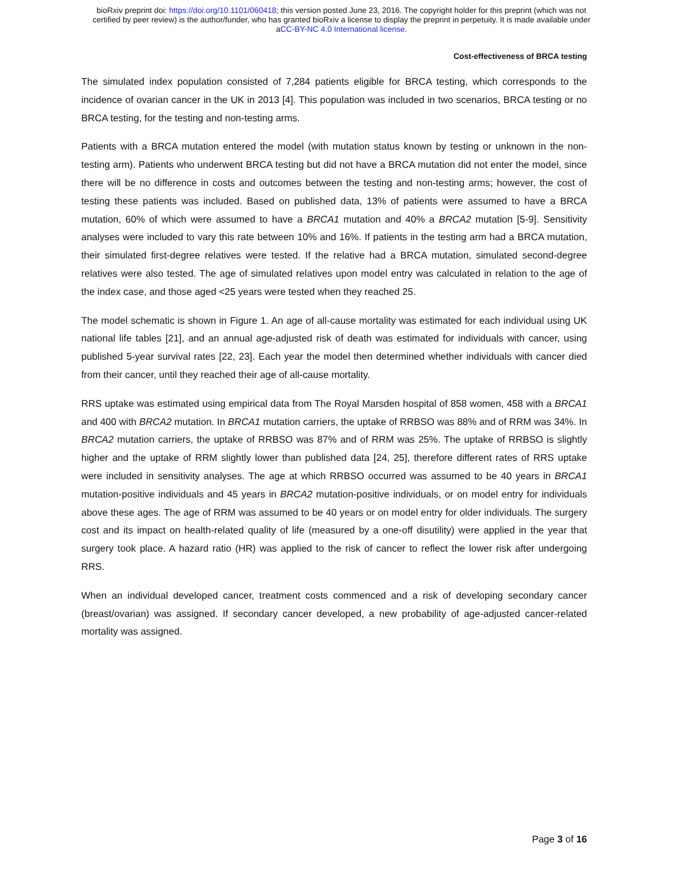bioRxiv preprint doi: https://doi.org/10.1101/060418; this version posted June 23, 2016. The copyright holder for this preprint (which was not
certified by peer review) is the author/funder, who has granted bioRxiv a license to display the preprint in perpetuity. It is made available under
aCC-BY-NC 4.0 International license.
Cost-effectiveness of BRCA testing
The simulated index population consisted of 7,284 patients eligible for BRCA testing, which corresponds to the incidence of ovarian cancer in the UK in 2013 [4]. This population was included in two scenarios, BRCA testing or no BRCA testing, for the testing and non-testing arms.
Patients with a BRCA mutation entered the model (with mutation status known by testing or unknown in the non-testing arm). Patients who underwent BRCA testing but did not have a BRCA mutation did not enter the model, since there will be no difference in costs and outcomes between the testing and non-testing arms; however, the cost of testing these patients was included. Based on published data, 13% of patients were assumed to have a BRCA mutation, 60% of which were assumed to have a BRCA1 mutation and 40% a BRCA2 mutation [5-9]. Sensitivity analyses were included to vary this rate between 10% and 16%. If patients in the testing arm had a BRCA mutation, their simulated first-degree relatives were tested. If the relative had a BRCA mutation, simulated second-degree relatives were also tested. The age of simulated relatives upon model entry was calculated in relation to the age of the index case, and those aged <25 years were tested when they reached 25.
The model schematic is shown in Figure 1. An age of all-cause mortality was estimated for each individual using UK national life tables [21], and an annual age-adjusted risk of death was estimated for individuals with cancer, using published 5-year survival rates [22, 23]. Each year the model then determined whether individuals with cancer died from their cancer, until they reached their age of all-cause mortality.
RRS uptake was estimated using empirical data from The Royal Marsden hospital of 858 women, 458 with a BRCA1 and 400 with BRCA2 mutation. In BRCA1 mutation carriers, the uptake of RRBSO was 88% and of RRM was 34%. In BRCA2 mutation carriers, the uptake of RRBSO was 87% and of RRM was 25%. The uptake of RRBSO is slightly higher and the uptake of RRM slightly lower than published data [24, 25], therefore different rates of RRS uptake were included in sensitivity analyses. The age at which RRBSO occurred was assumed to be 40 years in BRCA1 mutation-positive individuals and 45 years in BRCA2 mutation-positive individuals, or on model entry for individuals above these ages. The age of RRM was assumed to be 40 years or on model entry for older individuals. The surgery cost and its impact on health-related quality of life (measured by a one-off disutility) were applied in the year that surgery took place. A hazard ratio (HR) was applied to the risk of cancer to reflect the lower risk after undergoing RRS.
When an individual developed cancer, treatment costs commenced and a risk of developing secondary cancer (breast/ovarian) was assigned. If secondary cancer developed, a new probability of age-adjusted cancer-related mortality was assigned.
Page 3 of 16